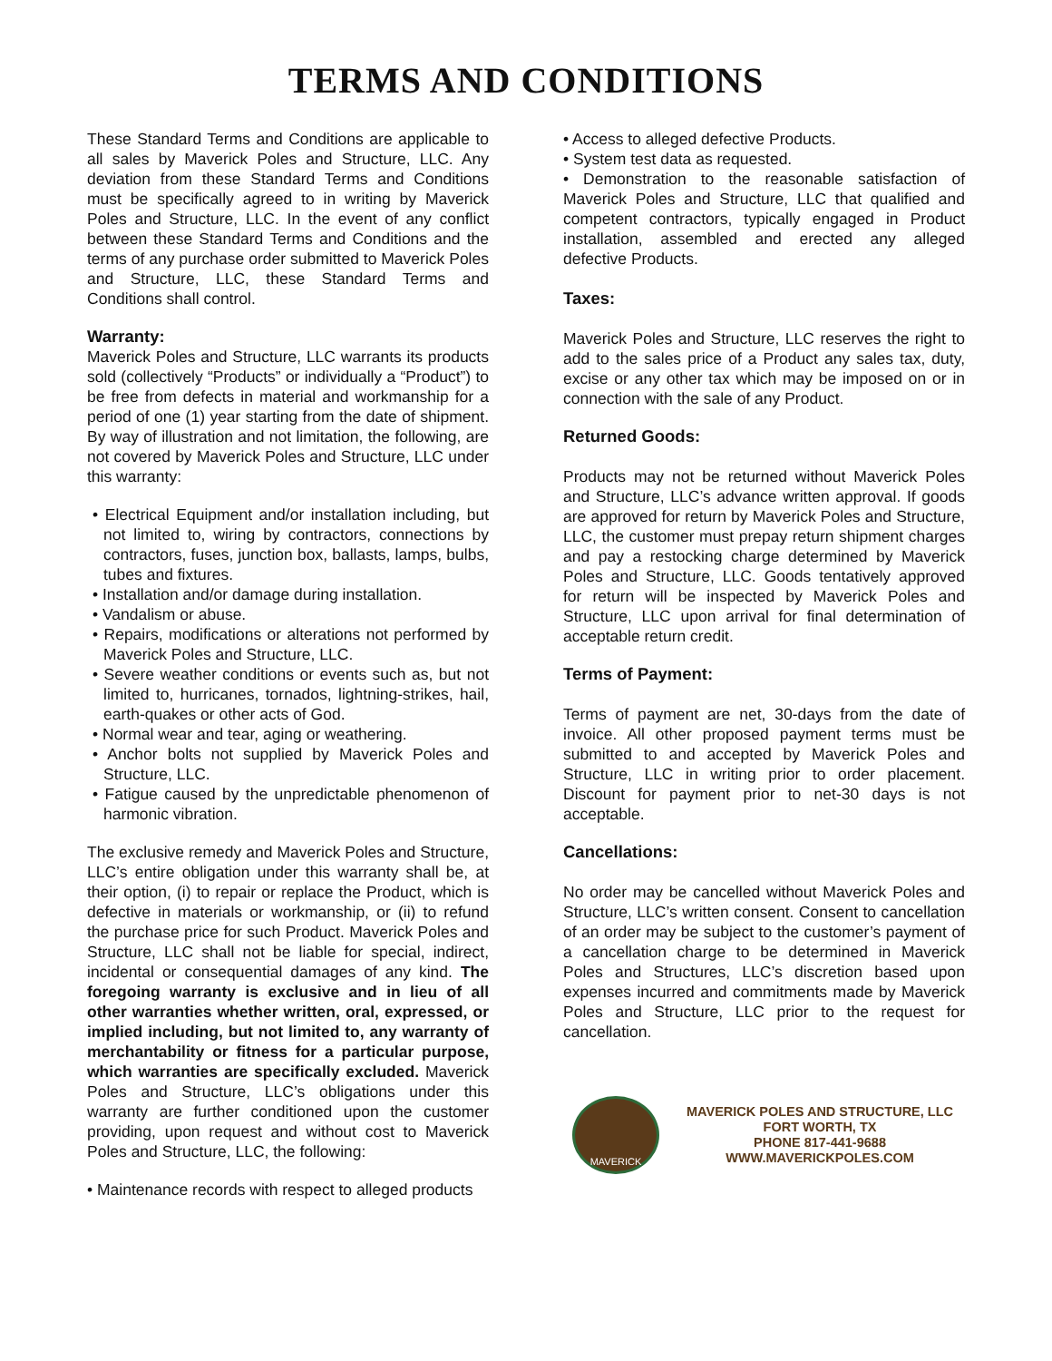TERMS AND CONDITIONS
These Standard Terms and Conditions are applicable to all sales by Maverick Poles and Structure, LLC. Any deviation from these Standard Terms and Conditions must be specifically agreed to in writing by Maverick Poles and Structure, LLC. In the event of any conflict between these Standard Terms and Conditions and the terms of any purchase order submitted to Maverick Poles and Structure, LLC, these Standard Terms and Conditions shall control.
Warranty:
Maverick Poles and Structure, LLC warrants its products sold (collectively “Products” or individually a “Product”) to be free from defects in material and workmanship for a period of one (1) year starting from the date of shipment. By way of illustration and not limitation, the following, are not covered by Maverick Poles and Structure, LLC under this warranty:
• Electrical Equipment and/or installation including, but not limited to, wiring by contractors, connections by contractors, fuses, junction box, ballasts, lamps, bulbs, tubes and fixtures.
• Installation and/or damage during installation.
• Vandalism or abuse.
• Repairs, modifications or alterations not performed by Maverick Poles and Structure, LLC.
• Severe weather conditions or events such as, but not limited to, hurricanes, tornados, lightning-strikes, hail, earth-quakes or other acts of God.
• Normal wear and tear, aging or weathering.
• Anchor bolts not supplied by Maverick Poles and Structure, LLC.
• Fatigue caused by the unpredictable phenomenon of harmonic vibration.
The exclusive remedy and Maverick Poles and Structure, LLC’s entire obligation under this warranty shall be, at their option, (i) to repair or replace the Product, which is defective in materials or workmanship, or (ii) to refund the purchase price for such Product. Maverick Poles and Structure, LLC shall not be liable for special, indirect, incidental or consequential damages of any kind. The foregoing warranty is exclusive and in lieu of all other warranties whether written, oral, expressed, or implied including, but not limited to, any warranty of merchantability or fitness for a particular purpose, which warranties are specifically excluded. Maverick Poles and Structure, LLC’s obligations under this warranty are further conditioned upon the customer providing, upon request and without cost to Maverick Poles and Structure, LLC, the following:
• Maintenance records with respect to alleged products
• Access to alleged defective Products.
• System test data as requested.
• Demonstration to the reasonable satisfaction of Maverick Poles and Structure, LLC that qualified and competent contractors, typically engaged in Product installation, assembled and erected any alleged defective Products.
Taxes:
Maverick Poles and Structure, LLC reserves the right to add to the sales price of a Product any sales tax, duty, excise or any other tax which may be imposed on or in connection with the sale of any Product.
Returned Goods:
Products may not be returned without Maverick Poles and Structure, LLC’s advance written approval. If goods are approved for return by Maverick Poles and Structure, LLC, the customer must prepay return shipment charges and pay a restocking charge determined by Maverick Poles and Structure, LLC. Goods tentatively approved for return will be inspected by Maverick Poles and Structure, LLC upon arrival for final determination of acceptable return credit.
Terms of Payment:
Terms of payment are net, 30-days from the date of invoice. All other proposed payment terms must be submitted to and accepted by Maverick Poles and Structure, LLC in writing prior to order placement. Discount for payment prior to net-30 days is not acceptable.
Cancellations:
No order may be cancelled without Maverick Poles and Structure, LLC’s written consent. Consent to cancellation of an order may be subject to the customer’s payment of a cancellation charge to be determined in Maverick Poles and Structures, LLC’s discretion based upon expenses incurred and commitments made by Maverick Poles and Structure, LLC prior to the request for cancellation.
MAVERICK
MAVERICK POLES AND STRUCTURE, LLC
FORT WORTH, TX
PHONE 817-441-9688
WWW.MAVERICKPOLES.COM